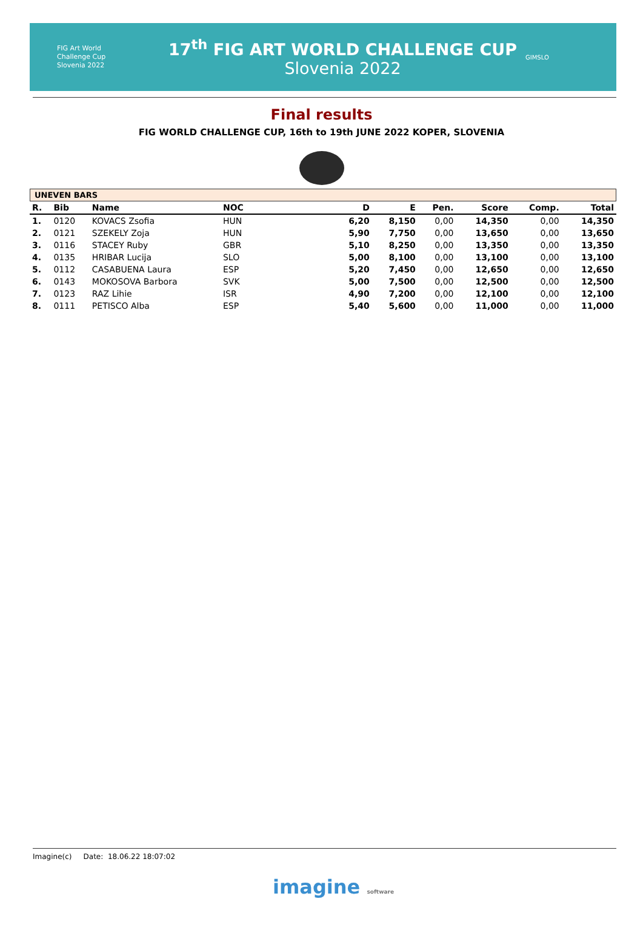FIG Art World
Challenge Cup
Slovenia 2022
17<sup>th</sup> FIG ART WORLD CHALLENGE CUP
Slovenia 2022
GIMSLO
Final results
FIG WORLD CHALLENGE CUP, 16th to 19th JUNE 2022 KOPER, SLOVENIA
UNEVEN BARS
| R. | Bib | Name | NOC | D | E | Pen. | Score | Comp. | Total |
| --- | --- | --- | --- | --- | --- | --- | --- | --- | --- |
| 1. | 0120 | KOVACS Zsofia | HUN | 6,20 | 8,150 | 0,00 | 14,350 | 0,00 | 14,350 |
| 2. | 0121 | SZEKELY Zoja | HUN | 5,90 | 7,750 | 0,00 | 13,650 | 0,00 | 13,650 |
| 3. | 0116 | STACEY Ruby | GBR | 5,10 | 8,250 | 0,00 | 13,350 | 0,00 | 13,350 |
| 4. | 0135 | HRIBAR Lucija | SLO | 5,00 | 8,100 | 0,00 | 13,100 | 0,00 | 13,100 |
| 5. | 0112 | CASABUENA Laura | ESP | 5,20 | 7,450 | 0,00 | 12,650 | 0,00 | 12,650 |
| 6. | 0143 | MOKOSOVA Barbora | SVK | 5,00 | 7,500 | 0,00 | 12,500 | 0,00 | 12,500 |
| 7. | 0123 | RAZ Lihie | ISR | 4,90 | 7,200 | 0,00 | 12,100 | 0,00 | 12,100 |
| 8. | 0111 | PETISCO Alba | ESP | 5,40 | 5,600 | 0,00 | 11,000 | 0,00 | 11,000 |
Imagine(c) Date: 18.06.22 18:07:02
imagine software